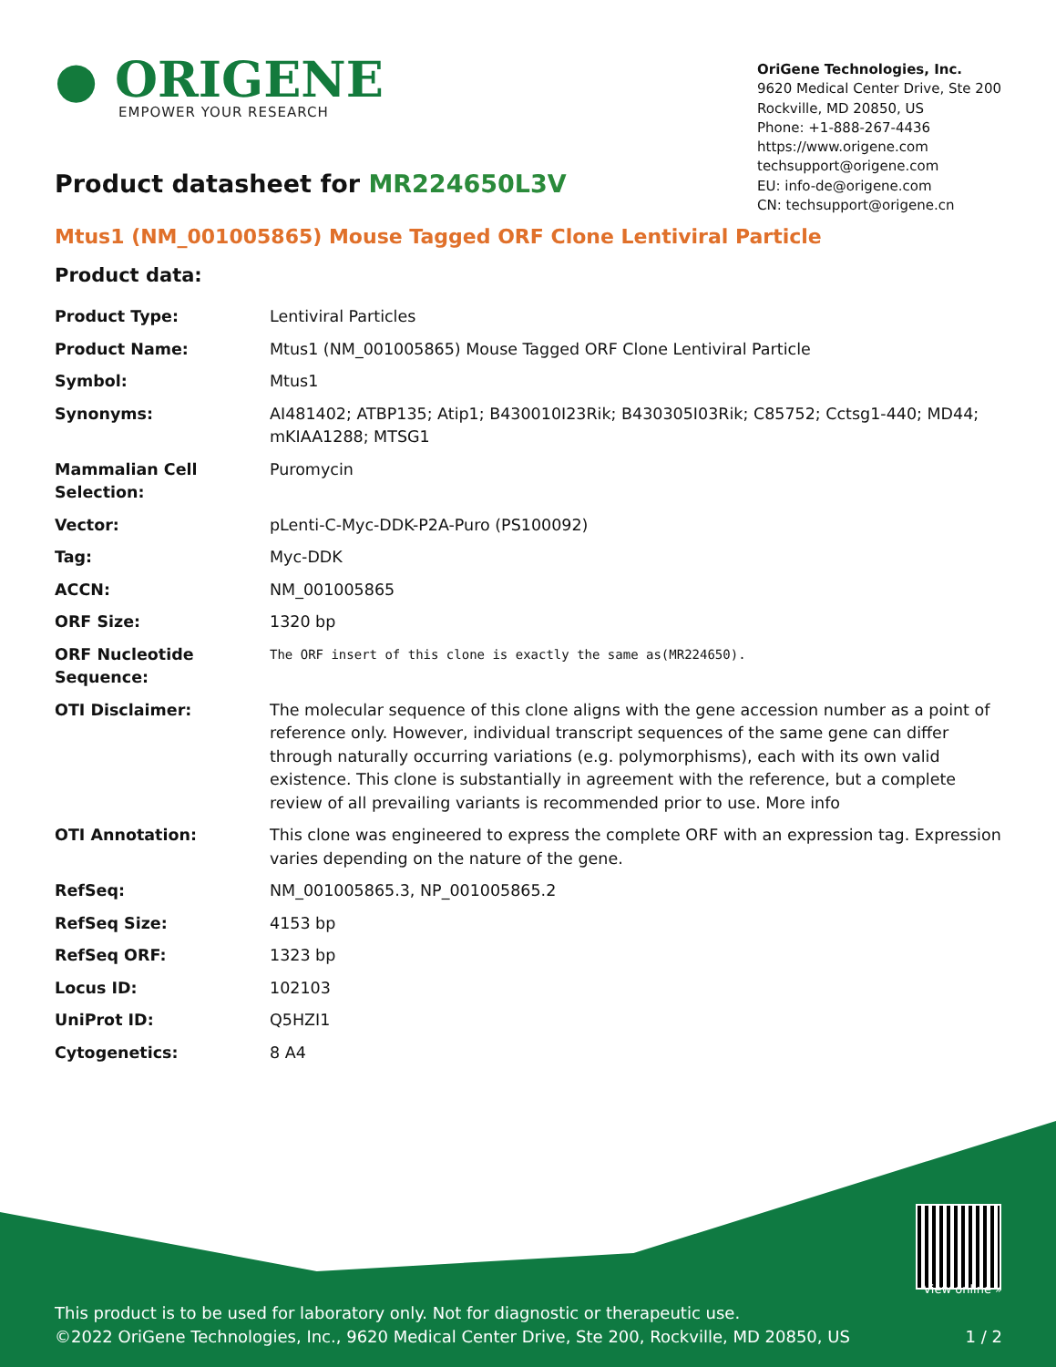● ORIGENE
EMPOWER YOUR RESEARCH
OriGene Technologies, Inc.
9620 Medical Center Drive, Ste 200
Rockville, MD 20850, US
Phone: +1-888-267-4436
https://www.origene.com
techsupport@origene.com
EU: info-de@origene.com
CN: techsupport@origene.cn
Product datasheet for MR224650L3V
Mtus1 (NM_001005865) Mouse Tagged ORF Clone Lentiviral Particle
Product data:
| Product Type: | Lentiviral Particles |
| Product Name: | Mtus1 (NM_001005865) Mouse Tagged ORF Clone Lentiviral Particle |
| Symbol: | Mtus1 |
| Synonyms: | AI481402; ATBP135; Atip1; B430010I23Rik; B430305I03Rik; C85752; Cctsg1-440; MD44; mKIAA1288; MTSG1 |
| Mammalian Cell Selection: | Puromycin |
| Vector: | pLenti-C-Myc-DDK-P2A-Puro (PS100092) |
| Tag: | Myc-DDK |
| ACCN: | NM_001005865 |
| ORF Size: | 1320 bp |
| ORF Nucleotide Sequence: | The ORF insert of this clone is exactly the same as(MR224650). |
| OTI Disclaimer: | The molecular sequence of this clone aligns with the gene accession number as a point of reference only. However, individual transcript sequences of the same gene can differ through naturally occurring variations (e.g. polymorphisms), each with its own valid existence. This clone is substantially in agreement with the reference, but a complete review of all prevailing variants is recommended prior to use. More info |
| OTI Annotation: | This clone was engineered to express the complete ORF with an expression tag. Expression varies depending on the nature of the gene. |
| RefSeq: | NM_001005865.3 , NP_001005865.2 |
| RefSeq Size: | 4153 bp |
| RefSeq ORF: | 1323 bp |
| Locus ID: | 102103 |
| UniProt ID: | Q5HZI1 |
| Cytogenetics: | 8 A4 |
View online »
This product is to be used for laboratory only. Not for diagnostic or therapeutic use.
©2022 OriGene Technologies, Inc., 9620 Medical Center Drive, Ste 200, Rockville, MD 20850, US 1 / 2